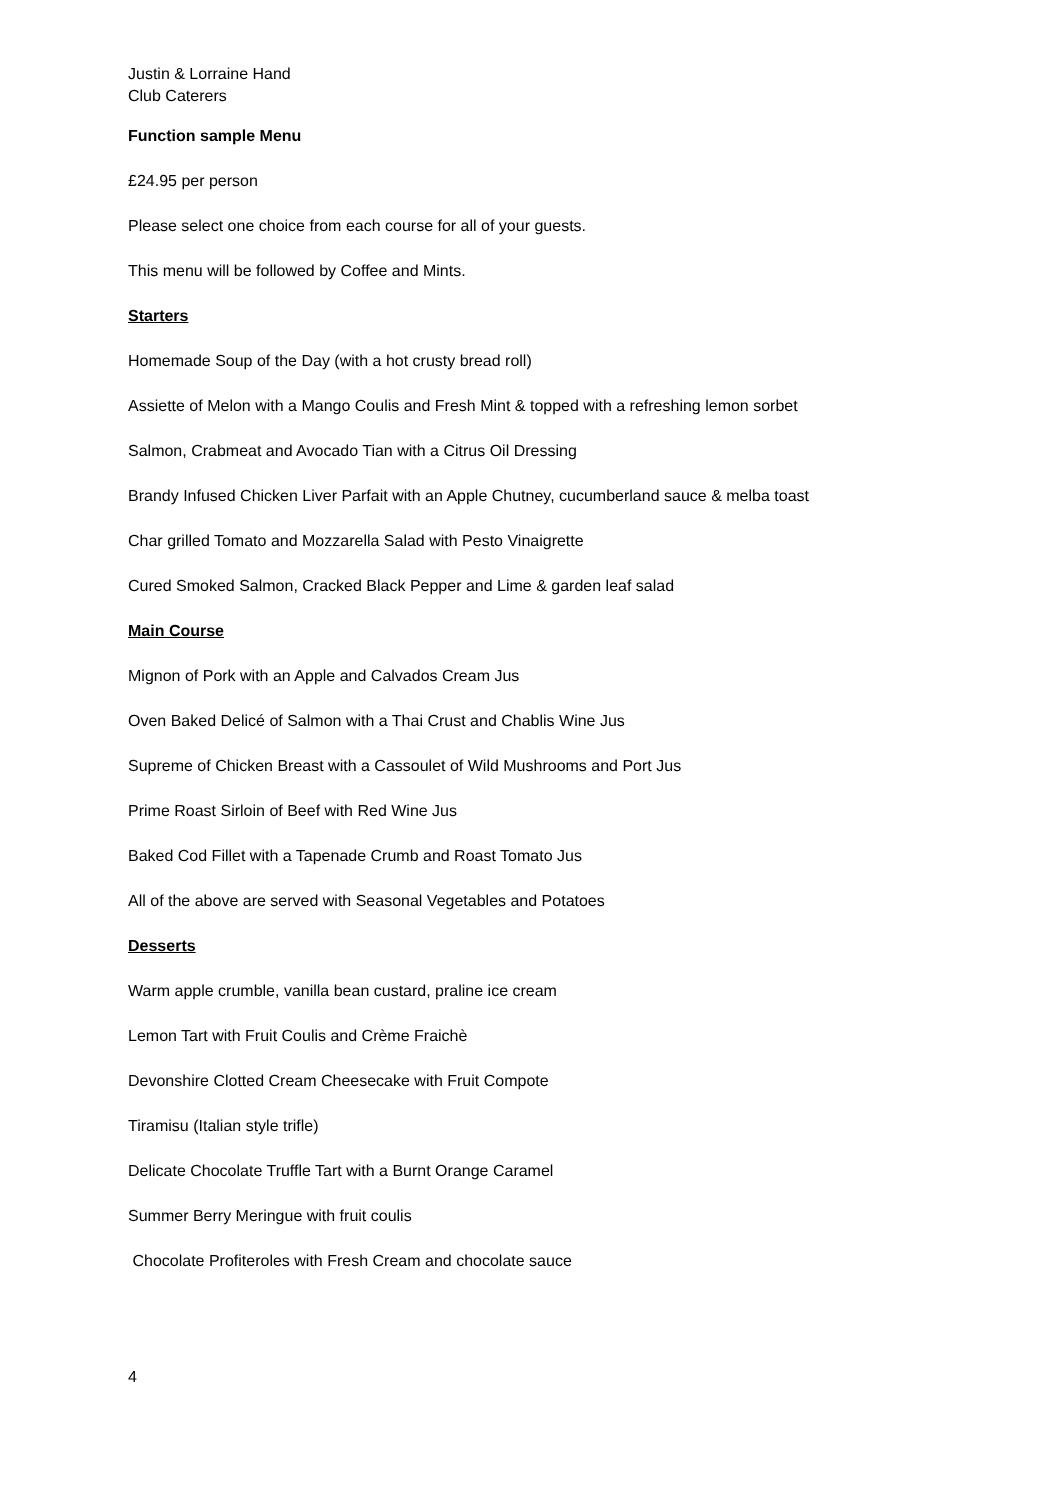Justin & Lorraine Hand
Club Caterers
Function sample Menu
£24.95 per person
Please select one choice from each course for all of your guests.
This menu will be followed by Coffee and Mints.
Starters
Homemade Soup of the Day (with a hot crusty bread roll)
Assiette of Melon with a Mango Coulis and Fresh Mint & topped with a refreshing lemon sorbet
Salmon, Crabmeat and Avocado Tian with a Citrus Oil Dressing
Brandy Infused Chicken Liver Parfait with an Apple Chutney, cucumberland sauce & melba toast
Char grilled Tomato and Mozzarella Salad with Pesto Vinaigrette
Cured Smoked Salmon, Cracked Black Pepper and Lime & garden leaf salad
Main Course
Mignon of Pork with an Apple and Calvados Cream Jus
Oven Baked Delicé of Salmon with a Thai Crust and Chablis Wine Jus
Supreme of Chicken Breast with a Cassoulet of Wild Mushrooms and Port Jus
Prime Roast Sirloin of Beef with Red Wine Jus
Baked Cod Fillet with a Tapenade Crumb and Roast Tomato Jus
All of the above are served with Seasonal Vegetables and Potatoes
Desserts
Warm apple crumble, vanilla bean custard, praline ice cream
Lemon Tart with Fruit Coulis and Crème Fraichè
Devonshire Clotted Cream Cheesecake with Fruit Compote
Tiramisu (Italian style trifle)
Delicate Chocolate Truffle Tart with a Burnt Orange Caramel
Summer Berry Meringue with fruit coulis
Chocolate Profiteroles with Fresh Cream and chocolate sauce
4